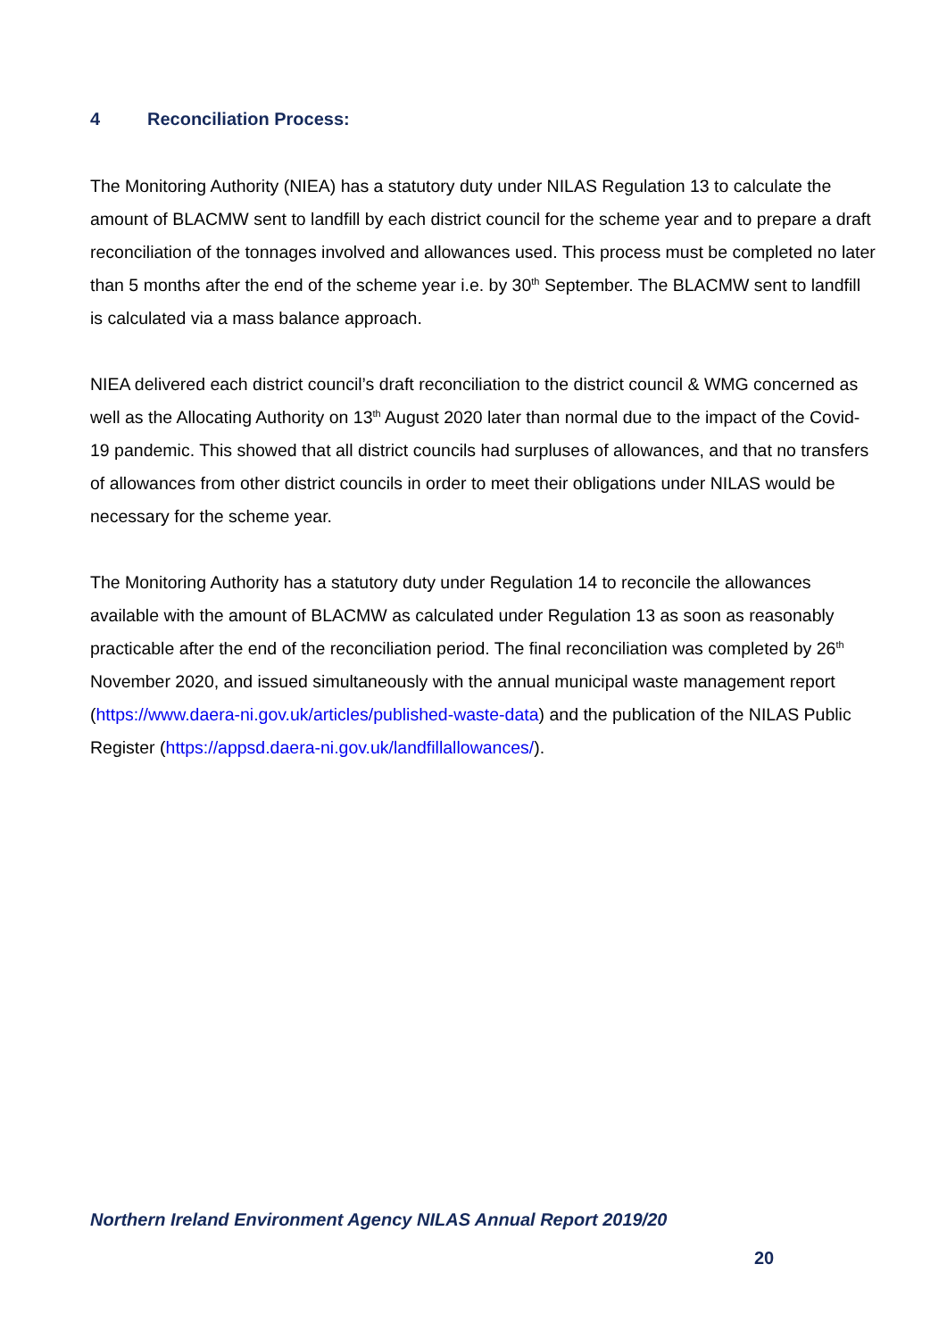4 Reconciliation Process:
The Monitoring Authority (NIEA) has a statutory duty under NILAS Regulation 13 to calculate the amount of BLACMW sent to landfill by each district council for the scheme year and to prepare a draft reconciliation of the tonnages involved and allowances used. This process must be completed no later than 5 months after the end of the scheme year i.e. by 30<sup>th</sup> September. The BLACMW sent to landfill is calculated via a mass balance approach.
NIEA delivered each district council’s draft reconciliation to the district council & WMG concerned as well as the Allocating Authority on 13<sup>th</sup> August 2020 later than normal due to the impact of the Covid-19 pandemic. This showed that all district councils had surpluses of allowances, and that no transfers of allowances from other district councils in order to meet their obligations under NILAS would be necessary for the scheme year.
The Monitoring Authority has a statutory duty under Regulation 14 to reconcile the allowances available with the amount of BLACMW as calculated under Regulation 13 as soon as reasonably practicable after the end of the reconciliation period. The final reconciliation was completed by 26<sup>th</sup> November 2020, and issued simultaneously with the annual municipal waste management report (https://www.daera-ni.gov.uk/articles/published-waste-data) and the publication of the NILAS Public Register (https://appsd.daera-ni.gov.uk/landfillallowances/).
Northern Ireland Environment Agency NILAS Annual Report 2019/20
20